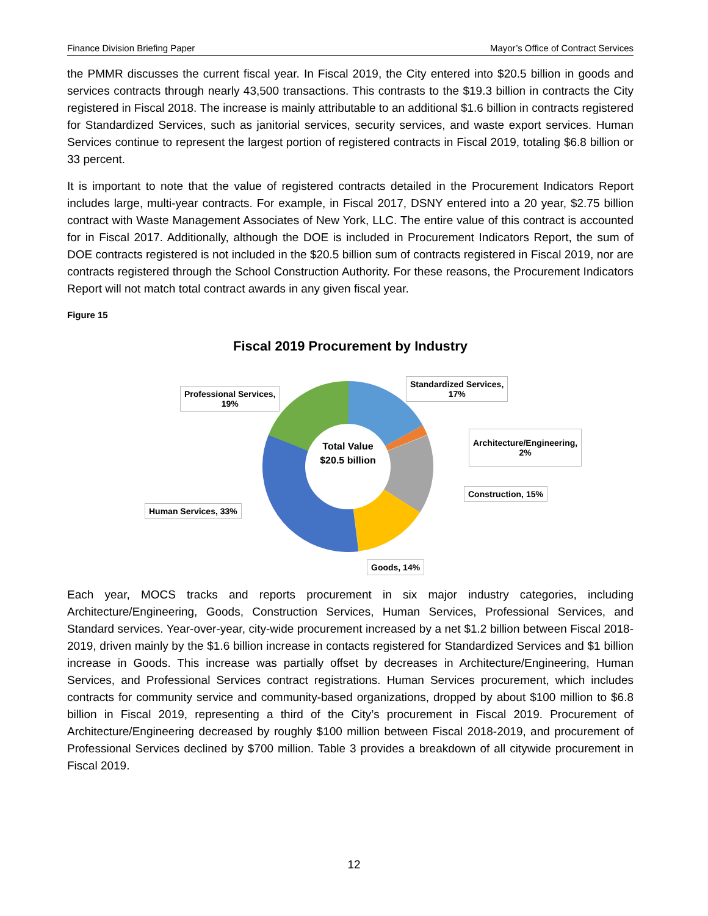Finance Division Briefing Paper Mayor’s Office of Contract Services
the PMMR discusses the current fiscal year. In Fiscal 2019, the City entered into $20.5 billion in goods and services contracts through nearly 43,500 transactions. This contrasts to the $19.3 billion in contracts the City registered in Fiscal 2018. The increase is mainly attributable to an additional $1.6 billion in contracts registered for Standardized Services, such as janitorial services, security services, and waste export services. Human Services continue to represent the largest portion of registered contracts in Fiscal 2019, totaling $6.8 billion or 33 percent.
It is important to note that the value of registered contracts detailed in the Procurement Indicators Report includes large, multi-year contracts. For example, in Fiscal 2017, DSNY entered into a 20 year, $2.75 billion contract with Waste Management Associates of New York, LLC. The entire value of this contract is accounted for in Fiscal 2017. Additionally, although the DOE is included in Procurement Indicators Report, the sum of DOE contracts registered is not included in the $20.5 billion sum of contracts registered in Fiscal 2019, nor are contracts registered through the School Construction Authority. For these reasons, the Procurement Indicators Report will not match total contract awards in any given fiscal year.
Figure 15
Fiscal 2019 Procurement by Industry
Total Value
$20.5 billion
Professional Services,
19%
Standardized Services,
17%
Architecture/Engineering,
2%
Construction, 15%
Human Services, 33%
Goods, 14%
Each year, MOCS tracks and reports procurement in six major industry categories, including Architecture/Engineering, Goods, Construction Services, Human Services, Professional Services, and Standard services. Year-over-year, city-wide procurement increased by a net $1.2 billion between Fiscal 2018-2019, driven mainly by the $1.6 billion increase in contacts registered for Standardized Services and $1 billion increase in Goods. This increase was partially offset by decreases in Architecture/Engineering, Human Services, and Professional Services contract registrations. Human Services procurement, which includes contracts for community service and community-based organizations, dropped by about $100 million to $6.8 billion in Fiscal 2019, representing a third of the City’s procurement in Fiscal 2019. Procurement of Architecture/Engineering decreased by roughly $100 million between Fiscal 2018-2019, and procurement of Professional Services declined by $700 million. Table 3 provides a breakdown of all citywide procurement in Fiscal 2019.
12